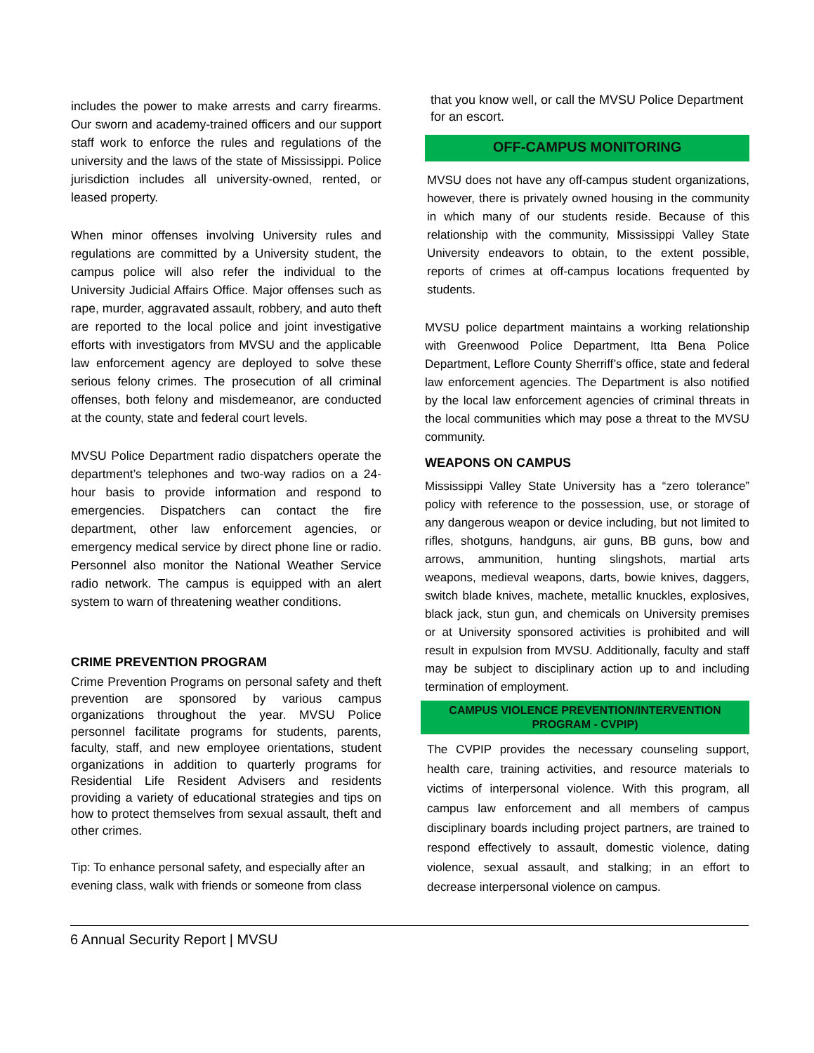includes the power to make arrests and carry firearms. Our sworn and academy-trained officers and our support staff work to enforce the rules and regulations of the university and the laws of the state of Mississippi. Police jurisdiction includes all university-owned, rented, or leased property.
When minor offenses involving University rules and regulations are committed by a University student, the campus police will also refer the individual to the University Judicial Affairs Office. Major offenses such as rape, murder, aggravated assault, robbery, and auto theft are reported to the local police and joint investigative efforts with investigators from MVSU and the applicable law enforcement agency are deployed to solve these serious felony crimes. The prosecution of all criminal offenses, both felony and misdemeanor, are conducted at the county, state and federal court levels.
MVSU Police Department radio dispatchers operate the department’s telephones and two-way radios on a 24-hour basis to provide information and respond to emergencies. Dispatchers can contact the fire department, other law enforcement agencies, or emergency medical service by direct phone line or radio. Personnel also monitor the National Weather Service radio network. The campus is equipped with an alert system to warn of threatening weather conditions.
CRIME PREVENTION PROGRAM
Crime Prevention Programs on personal safety and theft prevention are sponsored by various campus organizations throughout the year. MVSU Police personnel facilitate programs for students, parents, faculty, staff, and new employee orientations, student organizations in addition to quarterly programs for Residential Life Resident Advisers and residents providing a variety of educational strategies and tips on how to protect themselves from sexual assault, theft and other crimes.
Tip: To enhance personal safety, and especially after an evening class, walk with friends or someone from class
that you know well, or call the MVSU Police Department for an escort.
OFF-CAMPUS MONITORING
MVSU does not have any off-campus student organizations, however, there is privately owned housing in the community in which many of our students reside. Because of this relationship with the community, Mississippi Valley State University endeavors to obtain, to the extent possible, reports of crimes at off-campus locations frequented by students.
MVSU police department maintains a working relationship with Greenwood Police Department, Itta Bena Police Department, Leflore County Sherriff’s office, state and federal law enforcement agencies. The Department is also notified by the local law enforcement agencies of criminal threats in the local communities which may pose a threat to the MVSU community.
WEAPONS ON CAMPUS
Mississippi Valley State University has a “zero tolerance” policy with reference to the possession, use, or storage of any dangerous weapon or device including, but not limited to rifles, shotguns, handguns, air guns, BB guns, bow and arrows, ammunition, hunting slingshots, martial arts weapons, medieval weapons, darts, bowie knives, daggers, switch blade knives, machete, metallic knuckles, explosives, black jack, stun gun, and chemicals on University premises or at University sponsored activities is prohibited and will result in expulsion from MVSU. Additionally, faculty and staff may be subject to disciplinary action up to and including termination of employment.
CAMPUS VIOLENCE PREVENTION/INTERVENTION PROGRAM - CVPIP)
The CVPIP provides the necessary counseling support, health care, training activities, and resource materials to victims of interpersonal violence. With this program, all campus law enforcement and all members of campus disciplinary boards including project partners, are trained to respond effectively to assault, domestic violence, dating violence, sexual assault, and stalking; in an effort to decrease interpersonal violence on campus.
6 Annual Security Report | MVSU